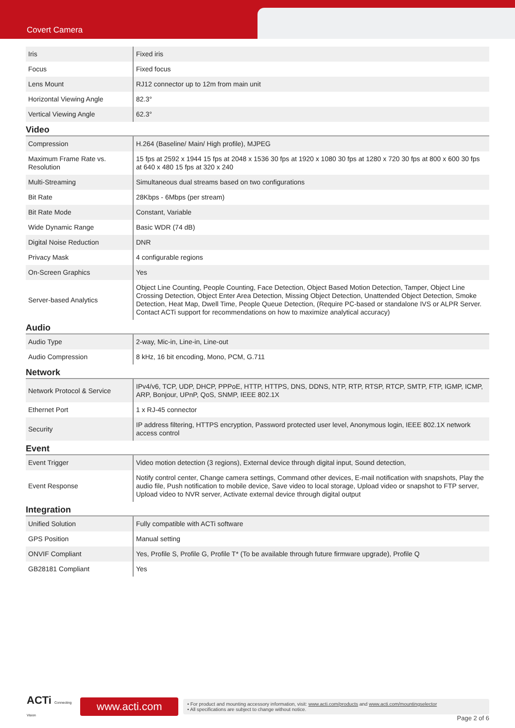Covert Camera
| Iris | Fixed iris |
| Focus | Fixed focus |
| Lens Mount | RJ12 connector up to 12m from main unit |
| Horizontal Viewing Angle | 82.3° |
| Vertical Viewing Angle | 62.3° |
Video
| Compression | H.264 (Baseline/ Main/ High profile), MJPEG |
| Maximum Frame Rate vs. Resolution | 15 fps at 2592 x 1944 15 fps at 2048 x 1536 30 fps at 1920 x 1080 30 fps at 1280 x 720 30 fps at 800 x 600 30 fps at 640 x 480 15 fps at 320 x 240 |
| Multi-Streaming | Simultaneous dual streams based on two configurations |
| Bit Rate | 28Kbps - 6Mbps (per stream) |
| Bit Rate Mode | Constant, Variable |
| Wide Dynamic Range | Basic WDR (74 dB) |
| Digital Noise Reduction | DNR |
| Privacy Mask | 4 configurable regions |
| On-Screen Graphics | Yes |
| Server-based Analytics | Object Line Counting, People Counting, Face Detection, Object Based Motion Detection, Tamper, Object Line Crossing Detection, Object Enter Area Detection, Missing Object Detection, Unattended Object Detection, Smoke Detection, Heat Map, Dwell Time, People Queue Detection, (Require PC-based or standalone IVS or ALPR Server. Contact ACTi support for recommendations on how to maximize analytical accuracy) |
Audio
| Audio Type | 2-way, Mic-in, Line-in, Line-out |
| Audio Compression | 8 kHz, 16 bit encoding, Mono, PCM, G.711 |
Network
| Network Protocol & Service | IPv4/v6, TCP, UDP, DHCP, PPPoE, HTTP, HTTPS, DNS, DDNS, NTP, RTP, RTSP, RTCP, SMTP, FTP, IGMP, ICMP, ARP, Bonjour, UPnP, QoS, SNMP, IEEE 802.1X |
| Ethernet Port | 1 x RJ-45 connector |
| Security | IP address filtering, HTTPS encryption, Password protected user level, Anonymous login, IEEE 802.1X network access control |
Event
| Event Trigger | Video motion detection (3 regions), External device through digital input, Sound detection, |
| Event Response | Notify control center, Change camera settings, Command other devices, E-mail notification with snapshots, Play the audio file, Push notification to mobile device, Save video to local storage, Upload video or snapshot to FTP server, Upload video to NVR server, Activate external device through digital output |
Integration
| Unified Solution | Fully compatible with ACTi software |
| GPS Position | Manual setting |
| ONVIF Compliant | Yes, Profile S, Profile G, Profile T* (To be available through future firmware upgrade), Profile Q |
| GB28181 Compliant | Yes |
ACTi Connecting Vision
www.acti.com
• For product and mounting accessory information, visit: www.acti.com/products and www.acti.com/mountingselector
• All specifications are subject to change without notice.
Page 2 of 6